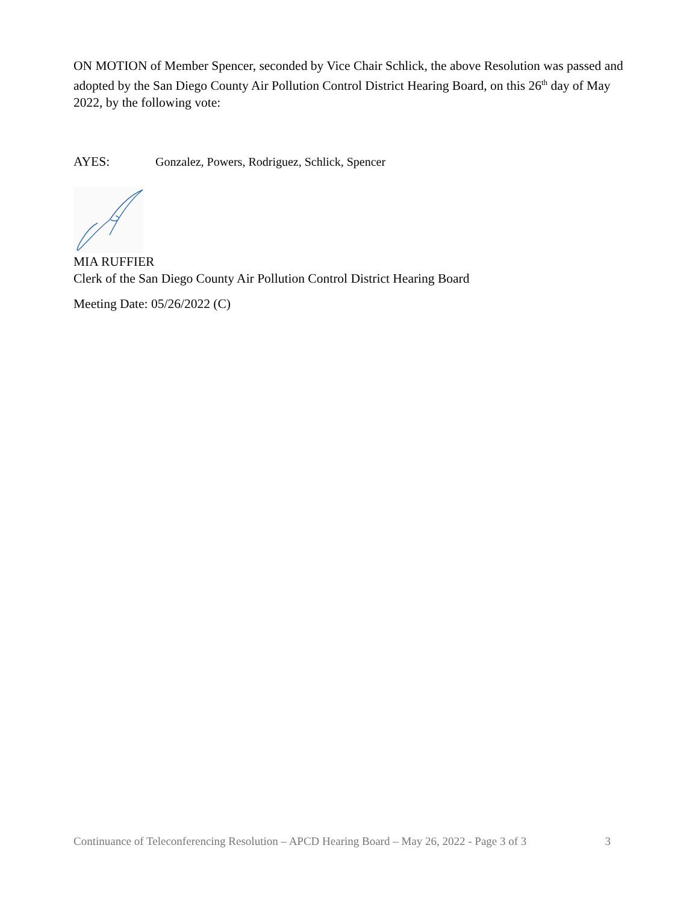ON MOTION of Member Spencer, seconded by Vice Chair Schlick, the above Resolution was passed and adopted by the San Diego County Air Pollution Control District Hearing Board, on this 26<sup>th</sup> day of May 2022, by the following vote:
AYES: Gonzalez, Powers, Rodriguez, Schlick, Spencer
MIA RUFFIER
Clerk of the San Diego County Air Pollution Control District Hearing Board
Meeting Date: 05/26/2022 (C)
Continuance of Teleconferencing Resolution – APCD Hearing Board – May 26, 2022 - Page 3 of 3 3